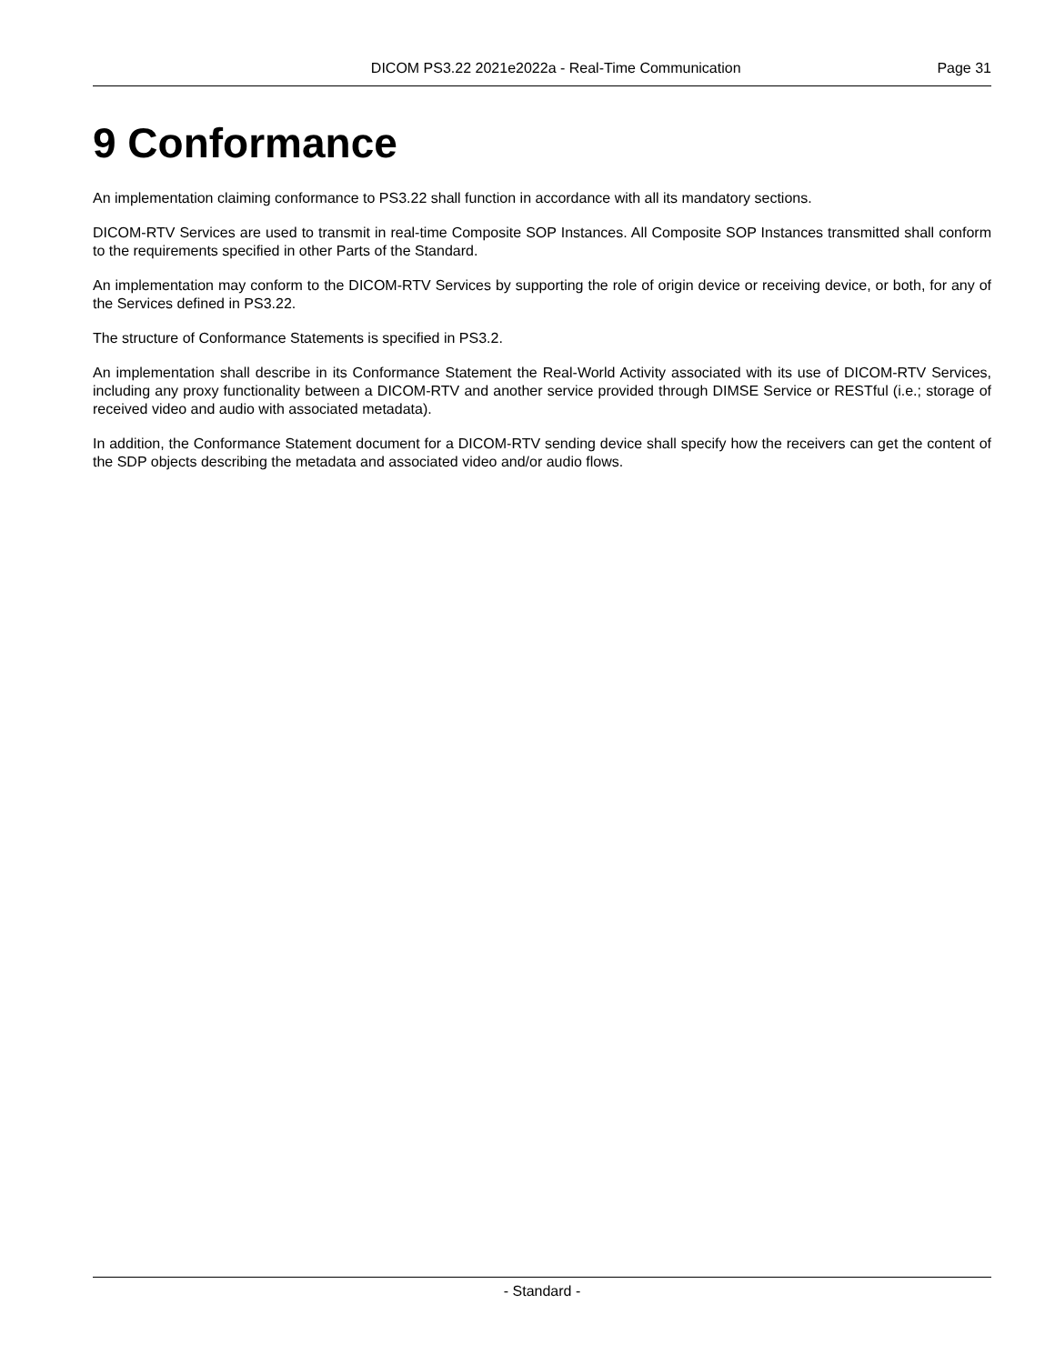DICOM PS3.22 2021e2022a - Real-Time Communication Page 31
9 Conformance
An implementation claiming conformance to PS3.22 shall function in accordance with all its mandatory sections.
DICOM-RTV Services are used to transmit in real-time Composite SOP Instances. All Composite SOP Instances transmitted shall conform to the requirements specified in other Parts of the Standard.
An implementation may conform to the DICOM-RTV Services by supporting the role of origin device or receiving device, or both, for any of the Services defined in PS3.22.
The structure of Conformance Statements is specified in PS3.2.
An implementation shall describe in its Conformance Statement the Real-World Activity associated with its use of DICOM-RTV Services, including any proxy functionality between a DICOM-RTV and another service provided through DIMSE Service or RESTful (i.e.; storage of received video and audio with associated metadata).
In addition, the Conformance Statement document for a DICOM-RTV sending device shall specify how the receivers can get the content of the SDP objects describing the metadata and associated video and/or audio flows.
- Standard -